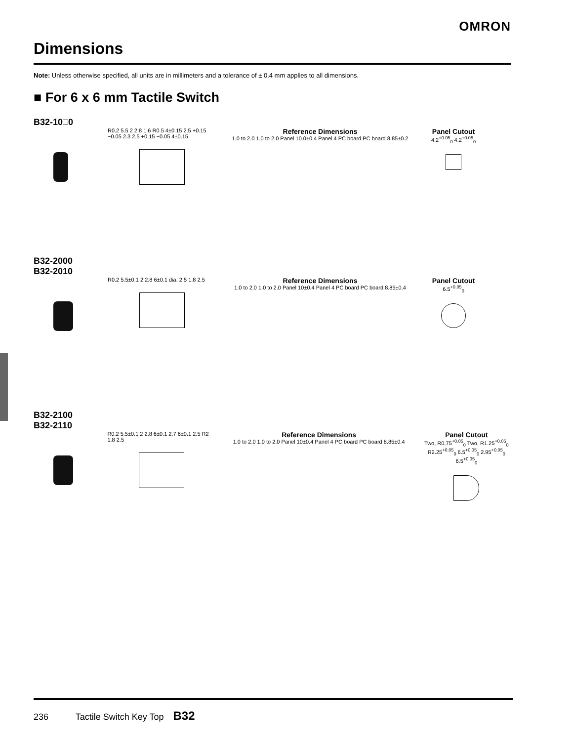OMRON
Dimensions
Note: Unless otherwise specified, all units are in millimeters and a tolerance of ± 0.4 mm applies to all dimensions.
■ For 6 x 6 mm Tactile Switch
B32-10□0
R0.2 5.5 2 2.8 1.6 R0.5 4±0.15 2.5 +0.15 −0.05 2.3 2.5 +0.15 −0.05 4±0.15
Reference Dimensions
1.0 to 2.0 1.0 to 2.0 Panel 10.0±0.4 Panel 4 PC board PC board 8.85±0.2
Panel Cutout
4.2<sup>+0.05</sup><sub>0</sub> 4.2<sup>+0.05</sup><sub>0</sub>
B32-2000
B32-2010
R0.2 5.5±0.1 2 2.8 6±0.1 dia. 2.5 1.8 2.5
Reference Dimensions
1.0 to 2.0 1.0 to 2.0 Panel 10±0.4 Panel 4 PC board PC board 8.85±0.4
Panel Cutout
6.5<sup>+0.05</sup><sub>0</sub>
B32-2100
B32-2110
R0.2 5.5±0.1 2 2.8 6±0.1 2.7 6±0.1 2.5 R2 1.8 2.5
Reference Dimensions
1.0 to 2.0 1.0 to 2.0 Panel 10±0.4 Panel 4 PC board PC board 8.85±0.4
Panel Cutout
Two, R0.75<sup>+0.05</sup><sub>0</sub> Two, R1.25<sup>+0.05</sup><sub>0</sub> R2.25<sup>+0.05</sup><sub>0</sub> 6.5<sup>+0.05</sup><sub>0</sub> 2.95<sup>+0.05</sup><sub>0</sub> 6.5<sup>+0.05</sup><sub>0</sub>
236 Tactile Switch Key Top B32